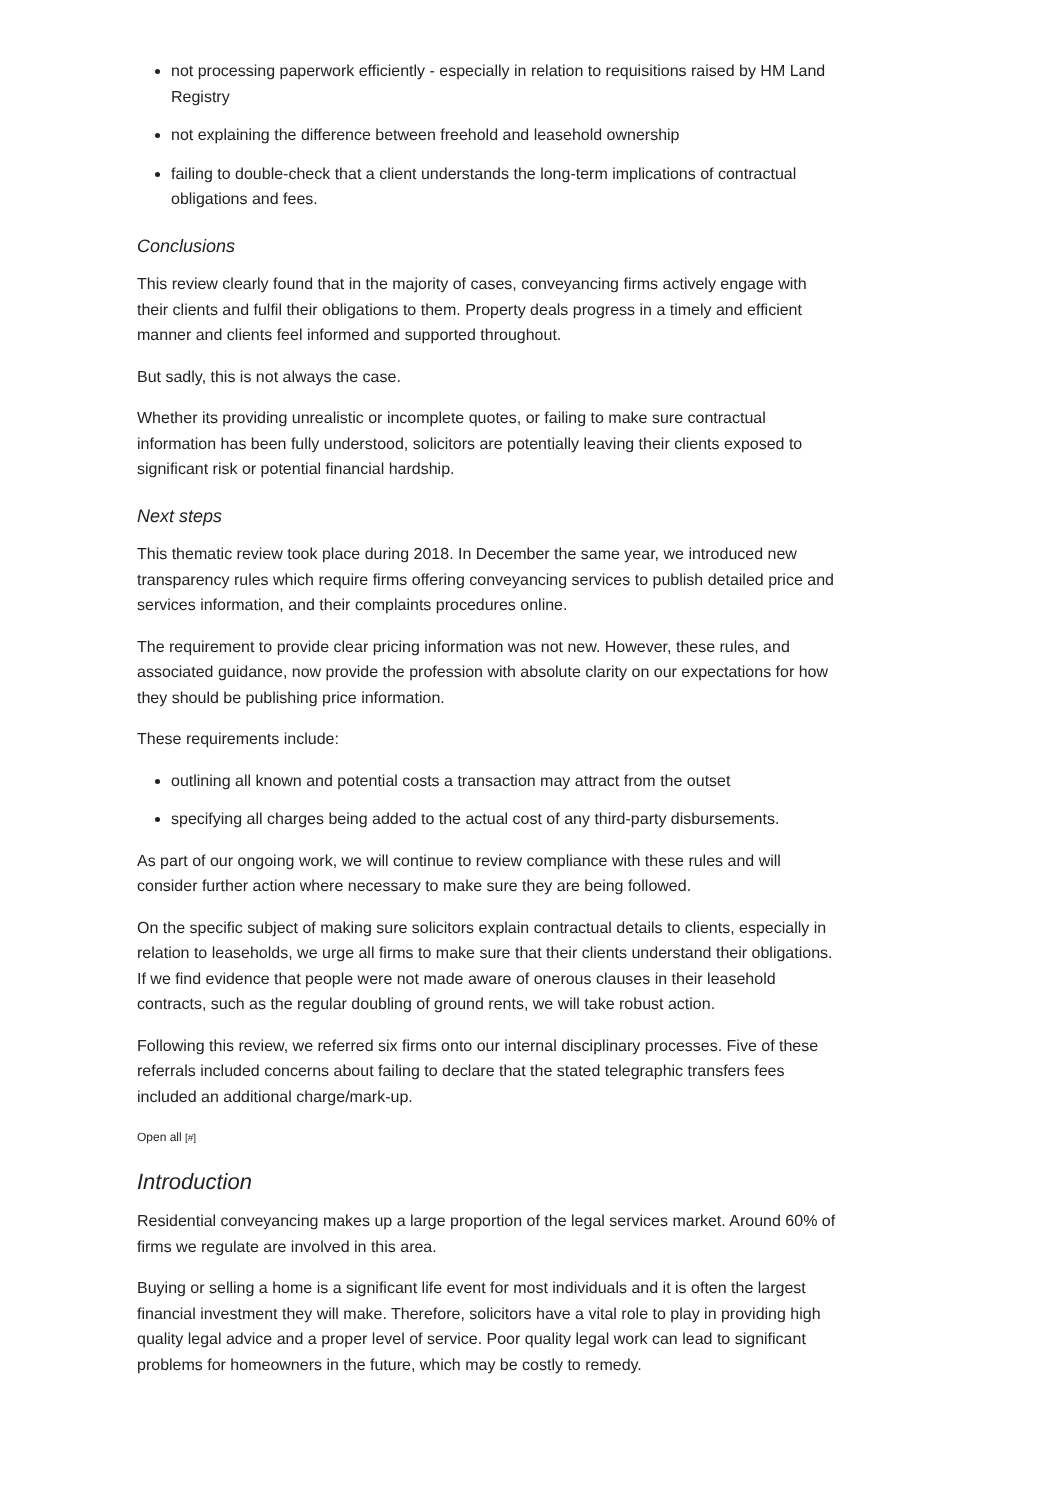not processing paperwork efficiently - especially in relation to requisitions raised by HM Land Registry
not explaining the difference between freehold and leasehold ownership
failing to double-check that a client understands the long-term implications of contractual obligations and fees.
Conclusions
This review clearly found that in the majority of cases, conveyancing firms actively engage with their clients and fulfil their obligations to them. Property deals progress in a timely and efficient manner and clients feel informed and supported throughout.
But sadly, this is not always the case.
Whether its providing unrealistic or incomplete quotes, or failing to make sure contractual information has been fully understood, solicitors are potentially leaving their clients exposed to significant risk or potential financial hardship.
Next steps
This thematic review took place during 2018. In December the same year, we introduced new transparency rules which require firms offering conveyancing services to publish detailed price and services information, and their complaints procedures online.
The requirement to provide clear pricing information was not new. However, these rules, and associated guidance, now provide the profession with absolute clarity on our expectations for how they should be publishing price information.
These requirements include:
outlining all known and potential costs a transaction may attract from the outset
specifying all charges being added to the actual cost of any third-party disbursements.
As part of our ongoing work, we will continue to review compliance with these rules and will consider further action where necessary to make sure they are being followed.
On the specific subject of making sure solicitors explain contractual details to clients, especially in relation to leaseholds, we urge all firms to make sure that their clients understand their obligations. If we find evidence that people were not made aware of onerous clauses in their leasehold contracts, such as the regular doubling of ground rents, we will take robust action.
Following this review, we referred six firms onto our internal disciplinary processes. Five of these referrals included concerns about failing to declare that the stated telegraphic transfers fees included an additional charge/mark-up.
Open all [#]
Introduction
Residential conveyancing makes up a large proportion of the legal services market. Around 60% of firms we regulate are involved in this area.
Buying or selling a home is a significant life event for most individuals and it is often the largest financial investment they will make. Therefore, solicitors have a vital role to play in providing high quality legal advice and a proper level of service. Poor quality legal work can lead to significant problems for homeowners in the future, which may be costly to remedy.